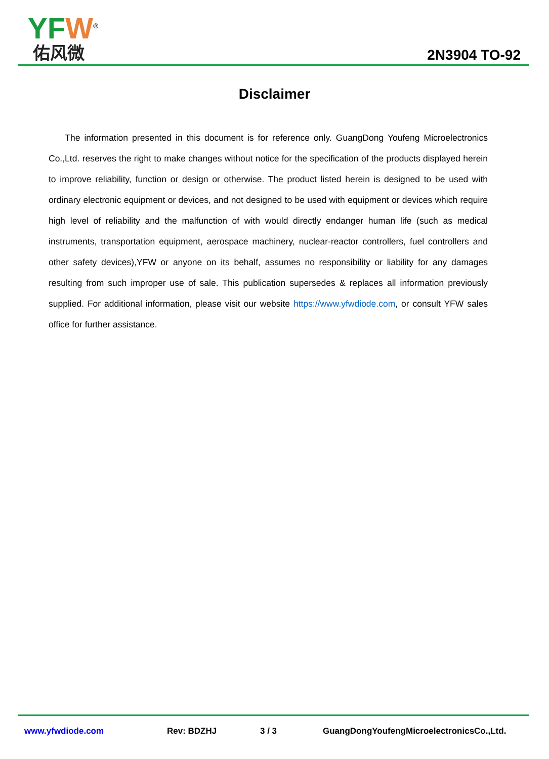YFW<sup>®</sup>
佑风微
2N3904 TO-92
Disclaimer
The information presented in this document is for reference only. GuangDong Youfeng Microelectronics Co.,Ltd. reserves the right to make changes without notice for the specification of the products displayed herein to improve reliability, function or design or otherwise. The product listed herein is designed to be used with ordinary electronic equipment or devices, and not designed to be used with equipment or devices which require high level of reliability and the malfunction of with would directly endanger human life (such as medical instruments, transportation equipment, aerospace machinery, nuclear-reactor controllers, fuel controllers and other safety devices),YFW or anyone on its behalf, assumes no responsibility or liability for any damages resulting from such improper use of sale. This publication supersedes & replaces all information previously supplied. For additional information, please visit our website https://www.yfwdiode.com, or consult YFW sales office for further assistance.
www.yfwdiode.com Rev: BDZHJ 3 / 3 GuangDongYoufengMicroelectronicsCo.,Ltd.